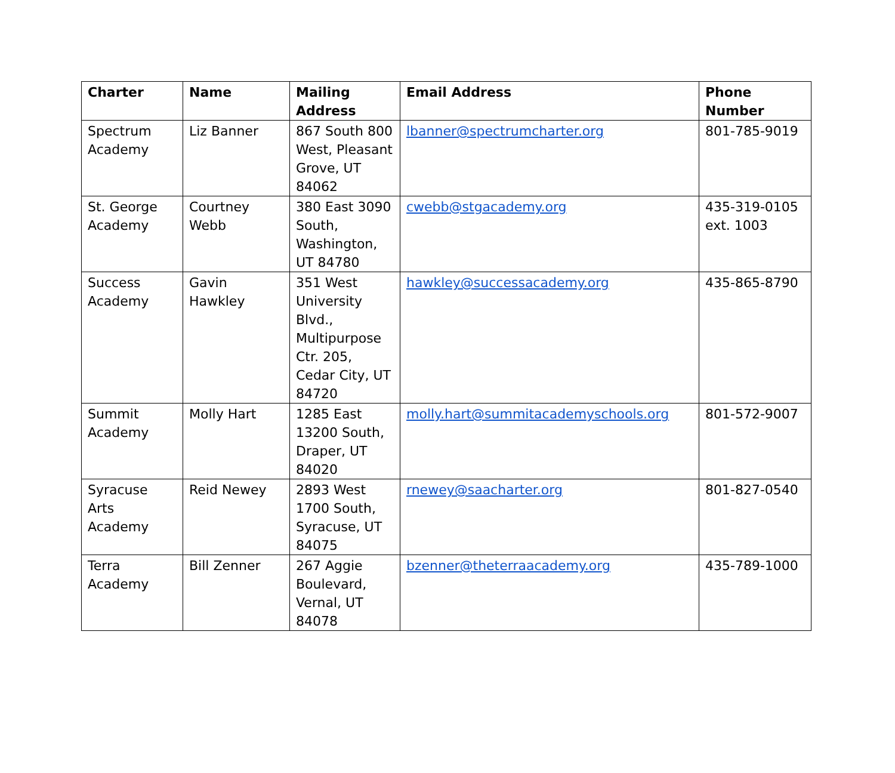| Charter | Name | Mailing Address | Email Address | Phone Number |
| --- | --- | --- | --- | --- |
| Spectrum Academy | Liz Banner | 867 South 800 West, Pleasant Grove, UT 84062 | lbanner@spectrumcharter.org | 801-785-9019 |
| St. George Academy | Courtney Webb | 380 East 3090 South, Washington, UT 84780 | cwebb@stgacademy.org | 435-319-0105 ext. 1003 |
| Success Academy | Gavin Hawkley | 351 West University Blvd., Multipurpose Ctr. 205, Cedar City, UT 84720 | hawkley@successacademy.org | 435-865-8790 |
| Summit Academy | Molly Hart | 1285 East 13200 South, Draper, UT 84020 | molly.hart@summitacademyschools.org | 801-572-9007 |
| Syracuse Arts Academy | Reid Newey | 2893 West 1700 South, Syracuse, UT 84075 | rnewey@saacharter.org | 801-827-0540 |
| Terra Academy | Bill Zenner | 267 Aggie Boulevard, Vernal, UT 84078 | bzenner@theterraacademy.org | 435-789-1000 |